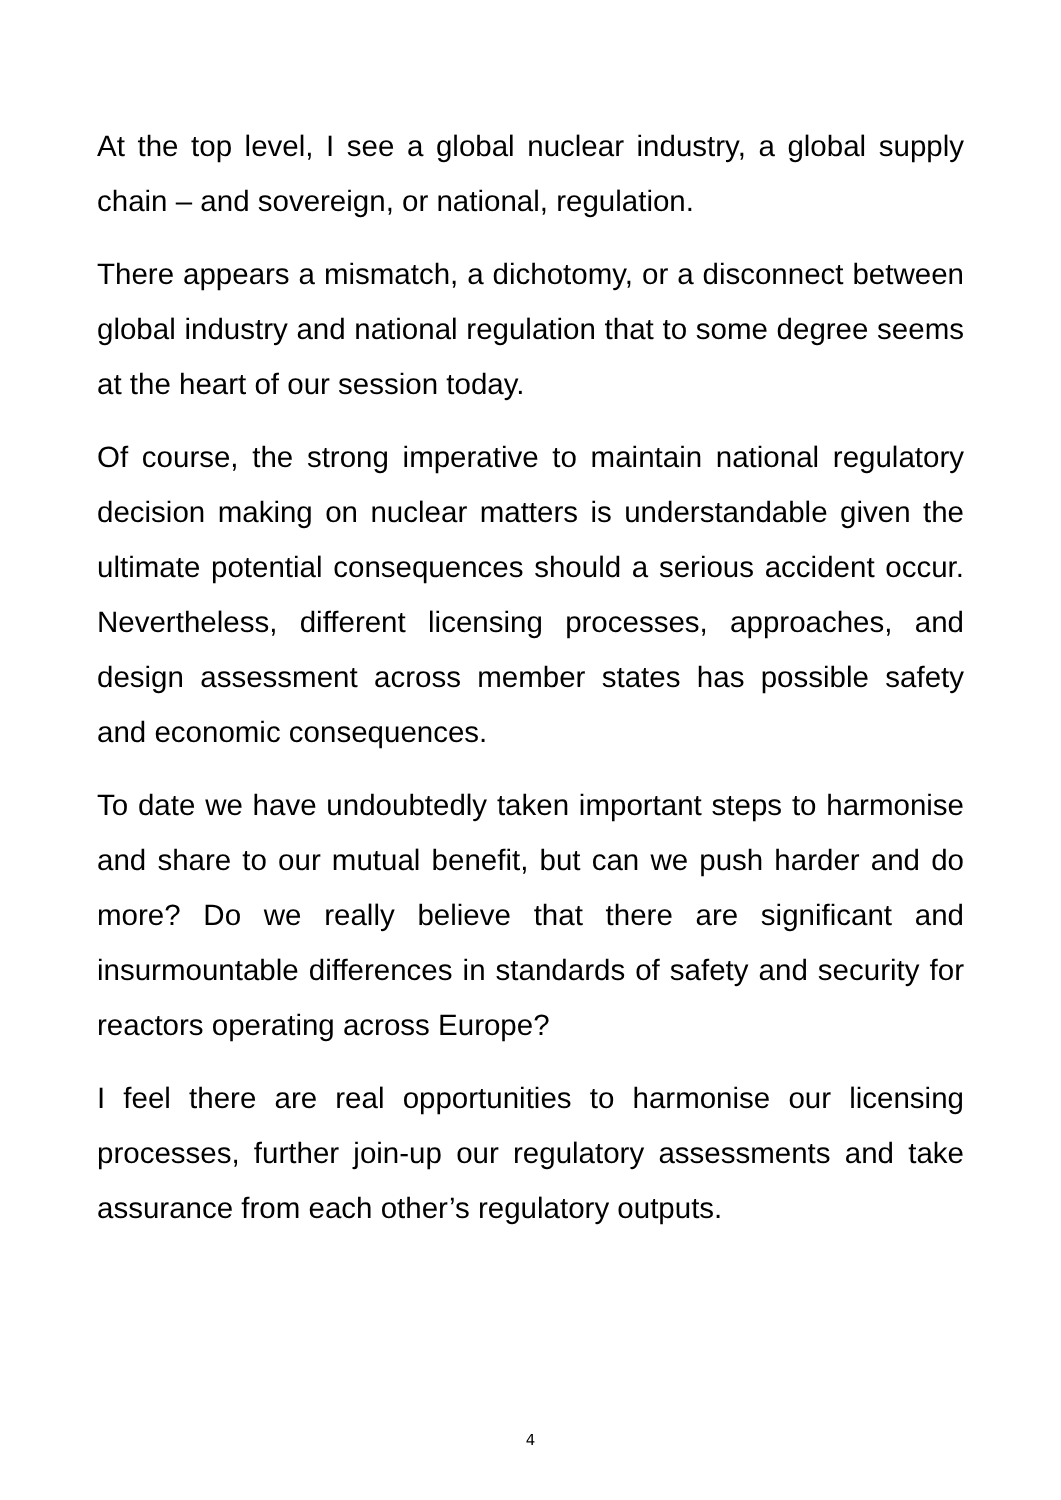At the top level, I see a global nuclear industry, a global supply chain – and sovereign, or national, regulation.
There appears a mismatch, a dichotomy, or a disconnect between global industry and national regulation that to some degree seems at the heart of our session today.
Of course, the strong imperative to maintain national regulatory decision making on nuclear matters is understandable given the ultimate potential consequences should a serious accident occur. Nevertheless, different licensing processes, approaches, and design assessment across member states has possible safety and economic consequences.
To date we have undoubtedly taken important steps to harmonise and share to our mutual benefit, but can we push harder and do more? Do we really believe that there are significant and insurmountable differences in standards of safety and security for reactors operating across Europe?
I feel there are real opportunities to harmonise our licensing processes, further join-up our regulatory assessments and take assurance from each other’s regulatory outputs.
4